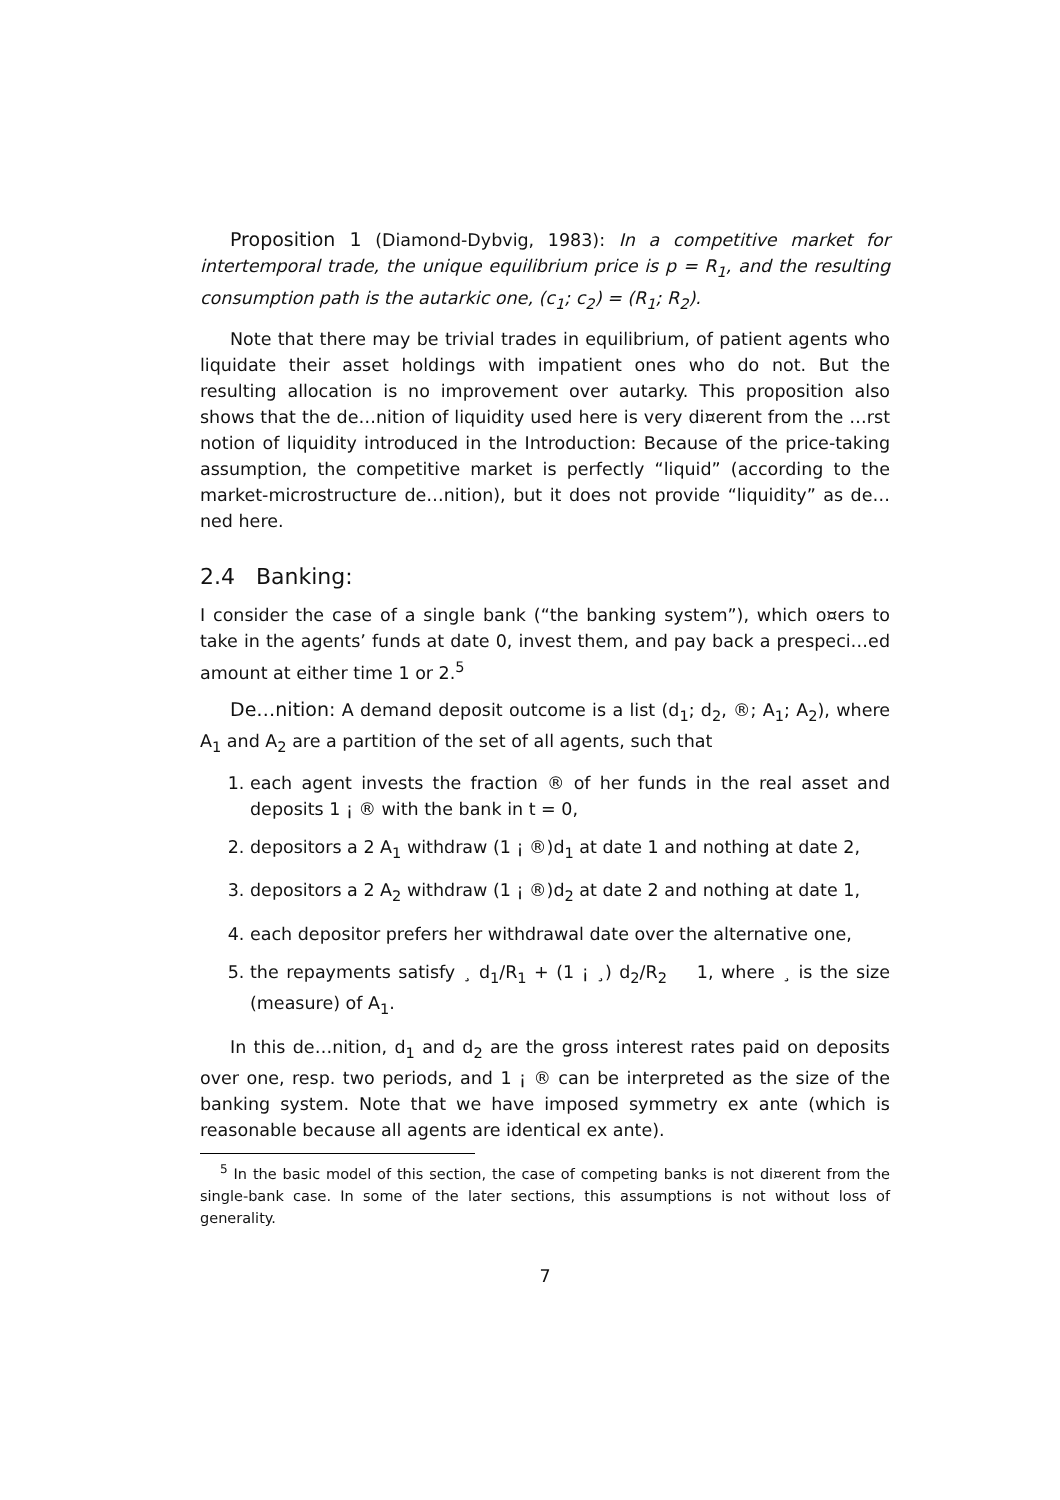Proposition 1 (Diamond-Dybvig, 1983): In a competitive market for intertemporal trade, the unique equilibrium price is p = R<sub>1</sub>, and the resulting consumption path is the autarkic one, (c<sub>1</sub>; c<sub>2</sub>) = (R<sub>1</sub>; R<sub>2</sub>).
Note that there may be trivial trades in equilibrium, of patient agents who liquidate their asset holdings with impatient ones who do not. But the resulting allocation is no improvement over autarky. This proposition also shows that the de…nition of liquidity used here is very di¤erent from the …rst notion of liquidity introduced in the Introduction: Because of the price-taking assumption, the competitive market is perfectly “liquid” (according to the market-microstructure de…nition), but it does not provide “liquidity” as de…ned here.
2.4 Banking:
I consider the case of a single bank (“the banking system”), which o¤ers to take in the agents’ funds at date 0, invest them, and pay back a prespeci…ed amount at either time 1 or 2.<sup>5</sup>
De…nition: A demand deposit outcome is a list (d<sub>1</sub>; d<sub>2</sub>, ®; A<sub>1</sub>; A<sub>2</sub>), where A<sub>1</sub> and A<sub>2</sub> are a partition of the set of all agents, such that
1. each agent invests the fraction ® of her funds in the real asset and deposits 1 ¡ ® with the bank in t = 0,
2. depositors a 2 A<sub>1</sub> withdraw (1 ¡ ®)d<sub>1</sub> at date 1 and nothing at date 2,
3. depositors a 2 A<sub>2</sub> withdraw (1 ¡ ®)d<sub>2</sub> at date 2 and nothing at date 1,
4. each depositor prefers her withdrawal date over the alternative one,
5. the repayments satisfy ¸ d<sub>1</sub>/R<sub>1</sub> + (1 ¡ ¸) d<sub>2</sub>/R<sub>2</sub> 1, where ¸ is the size (measure) of A<sub>1</sub>.
In this de…nition, d<sub>1</sub> and d<sub>2</sub> are the gross interest rates paid on deposits over one, resp. two periods, and 1 ¡ ® can be interpreted as the size of the banking system. Note that we have imposed symmetry ex ante (which is reasonable because all agents are identical ex ante).
<sup>5</sup> In the basic model of this section, the case of competing banks is not di¤erent from the single-bank case. In some of the later sections, this assumptions is not without loss of generality.
7